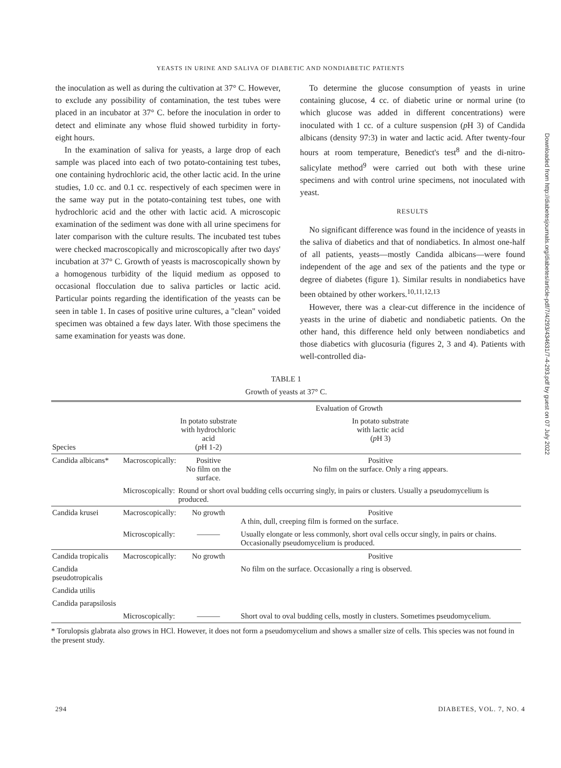YEASTS IN URINE AND SALIVA OF DIABETIC AND NONDIABETIC PATIENTS
the inoculation as well as during the cultivation at 37° C. However, to exclude any possibility of contamination, the test tubes were placed in an incubator at 37° C. before the inoculation in order to detect and eliminate any whose fluid showed turbidity in forty-eight hours.
In the examination of saliva for yeasts, a large drop of each sample was placed into each of two potato-containing test tubes, one containing hydrochloric acid, the other lactic acid. In the urine studies, 1.0 cc. and 0.1 cc. respectively of each specimen were in the same way put in the potato-containing test tubes, one with hydrochloric acid and the other with lactic acid. A microscopic examination of the sediment was done with all urine specimens for later comparison with the culture results. The incubated test tubes were checked macroscopically and microscopically after two days' incubation at 37° C. Growth of yeasts is macroscopically shown by a homogenous turbidity of the liquid medium as opposed to occasional flocculation due to saliva particles or lactic acid. Particular points regarding the identification of the yeasts can be seen in table 1. In cases of positive urine cultures, a "clean" voided specimen was obtained a few days later. With those specimens the same examination for yeasts was done.
To determine the glucose consumption of yeasts in urine containing glucose, 4 cc. of diabetic urine or normal urine (to which glucose was added in different concentrations) were inoculated with 1 cc. of a culture suspension (p H 3) of Candida albicans (density 97:3) in water and lactic acid. After twenty-four hours at room temperature, Benedict's test<sup>8</sup> and the di-nitro-salicylate method<sup>9</sup> were carried out both with these urine specimens and with control urine specimens, not inoculated with yeast.
RESULTS
No significant difference was found in the incidence of yeasts in the saliva of diabetics and that of nondiabetics. In almost one-half of all patients, yeasts—mostly Candida albicans—were found independent of the age and sex of the patients and the type or degree of diabetes (figure 1). Similar results in nondiabetics have been obtained by other workers.<sup>10,11,12,13</sup>
However, there was a clear-cut difference in the incidence of yeasts in the urine of diabetic and nondiabetic patients. On the other hand, this difference held only between nondiabetics and those diabetics with glucosuria (figures 2, 3 and 4). Patients with well-controlled dia-
TABLE 1
Growth of yeasts at 37° C.
| | | Evaluation of Growth | |
| --- | --- | --- | --- |
| Species | | In potato substrate with hydrochloric acid ( p H 1-2) | In potato substrate with lactic acid ( p H 3) |
| Candida albicans* | Macroscopically: | Positive No film on the surface. | Positive No film on the surface. Only a ring appears. |
| | Microscopically: | Round or short oval budding cells occurring singly, in pairs or clusters. Usually a pseudomycelium is produced. | |
| Candida krusei | Macroscopically: | No growth | Positive A thin, dull, creeping film is formed on the surface. |
| | Microscopically: | ——— | Usually elongate or less commonly, short oval cells occur singly, in pairs or chains. Occasionally pseudomycelium is produced. |
| Candida tropicalis | Macroscopically: | No growth | Positive |
| Candida pseudotropicalis | | | No film on the surface. Occasionally a ring is observed. |
| Candida utilis | | | |
| Candida parapsilosis | | | |
| | Microscopically: | ——— | Short oval to oval budding cells, mostly in clusters. Sometimes pseudomycelium. |
* Torulopsis glabrata also grows in HCl. However, it does not form a pseudomycelium and shows a smaller size of cells. This species was not found in the present study.
Downloaded from http://diabetesjournals.org/diabetes/article-pdf/7/4/293/434631/7-4-293.pdf by guest on 07 July 2022
294 DIABETES, VOL. 7, NO. 4